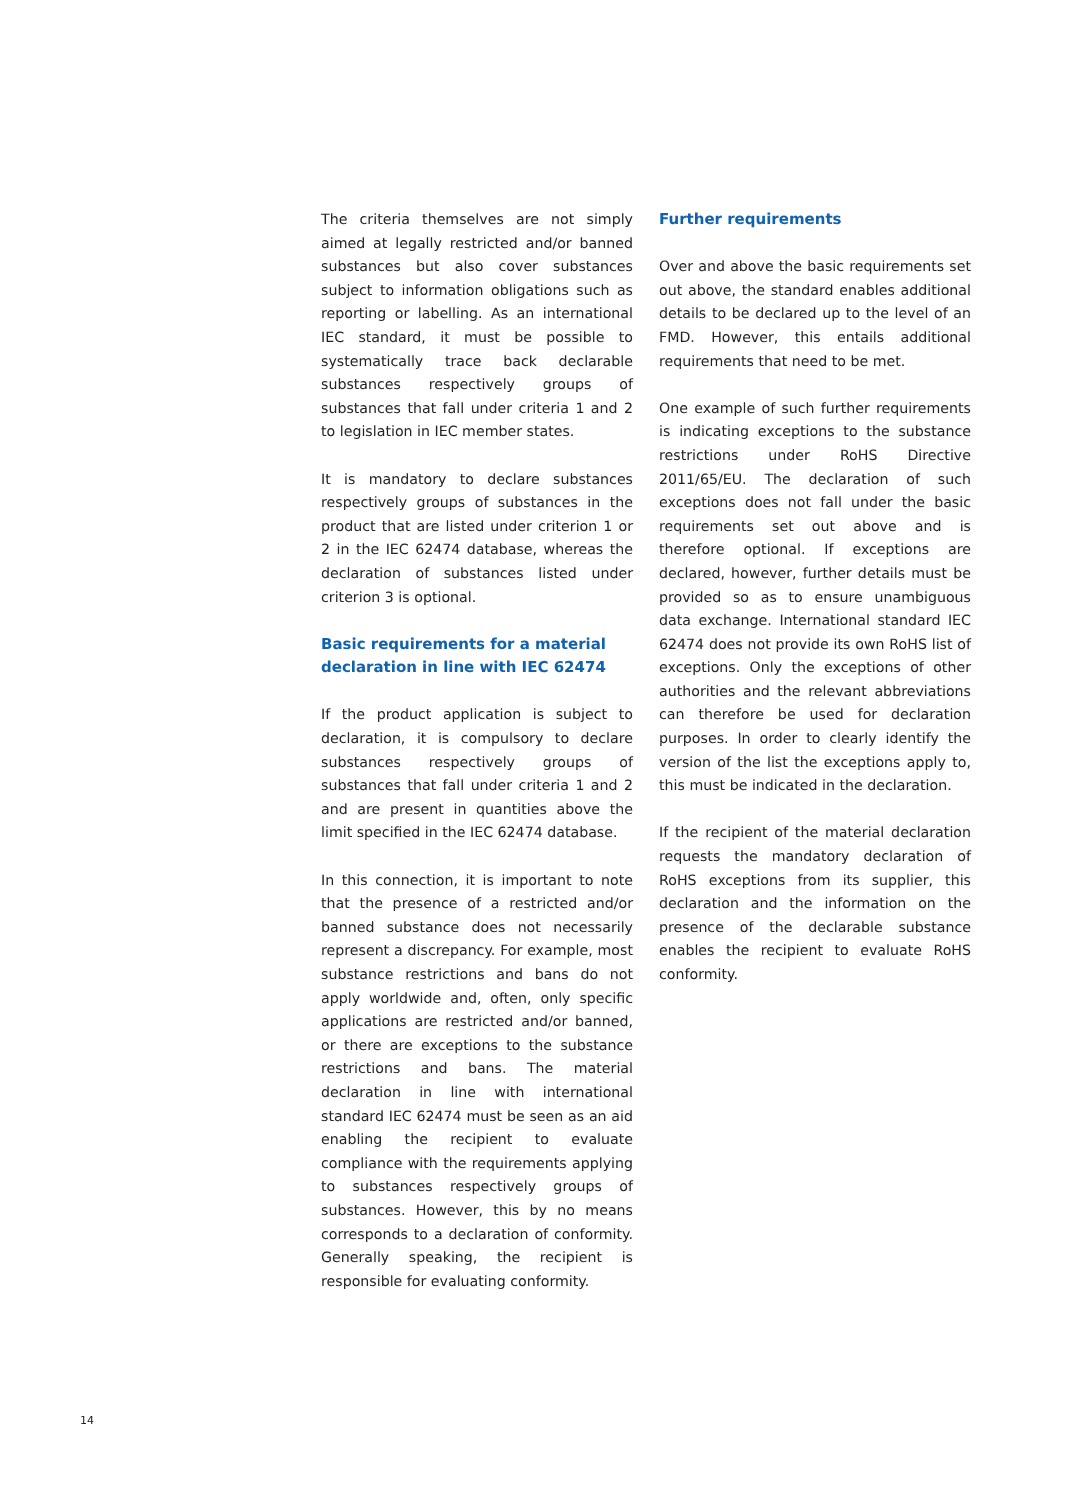The criteria themselves are not simply aimed at legally restricted and/or banned sub­stances but also cover substances subject to information obligations such as reporting or labelling. As an international IEC standard, it must be possible to systematically trace back declarable substances respectively groups of substances that fall under criteria 1 and 2 to legislation in IEC member states.
It is mandatory to declare substances respec­tively groups of substances in the product that are listed under criterion 1 or 2 in the IEC 62474 database, whereas the declara­tion of substances listed under criterion 3 is optional.
Basic requirements for a material decla­ration in line with IEC 62474
If the product application is subject to decla­ration, it is compulsory to declare substances respectively groups of substances that fall under criteria 1 and 2 and are present in quantities above the limit specified in the IEC 62474 database.
In this connection, it is important to note that the presence of a restricted and/or banned substance does not necessarily represent a discrepancy. For example, most substance restrictions and bans do not apply worldwide and, often, only specific applications are restricted and/or banned, or there are excep­tions to the substance restrictions and bans. The material declaration in line with inter­national standard IEC 62474 must be seen as an aid enabling the recipient to evaluate compliance with the requirements applying to substances respectively groups of substances. However, this by no means corresponds to a declaration of conformity. Generally speak­ing, the recipient is responsible for evaluating conformity.
Further requirements
Over and above the basic requirements set out above, the standard enables additional details to be declared up to the level of an FMD. How­ever, this entails additional requirements that need to be met.
One example of such further requirements is indicating exceptions to the substance restric­tions under RoHS Directive 2011/65/EU. The declaration of such exceptions does not fall under the basic requirements set out above and is therefore optional. If exceptions are declared, however, further details must be provided so as to ensure unambiguous data exchange. International standard IEC 62474 does not provide its own RoHS list of excep­tions. Only the exceptions of other authorities and the relevant abbreviations can therefore be used for declaration purposes. In order to clearly identify the version of the list the exceptions apply to, this must be indicated in the declaration.
If the recipient of the material declaration requests the mandatory declaration of RoHS exceptions from its supplier, this declaration and the information on the presence of the declarable substance enables the recipient to evaluate RoHS conformity.
14